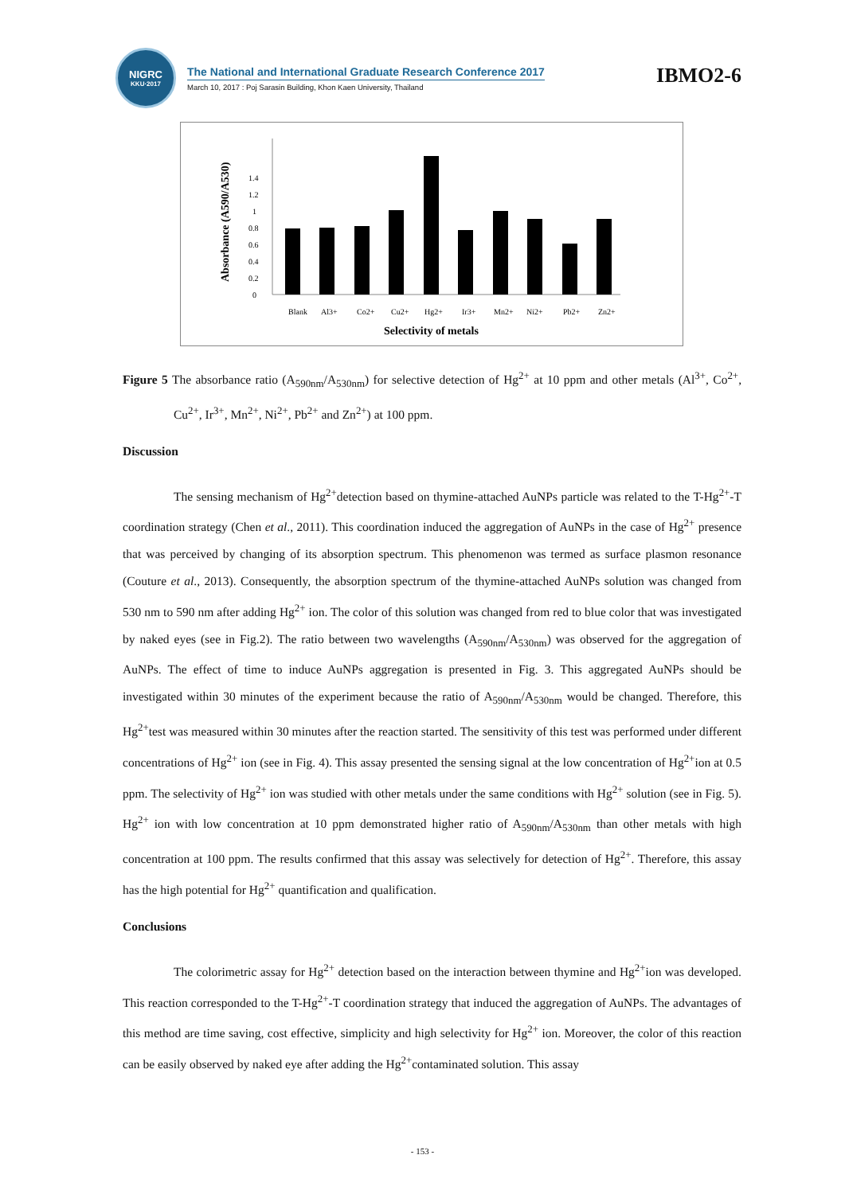NIGRC
KKU·2017
The National and International Graduate Research Conference 2017
March 10, 2017 : Poj Sarasin Building, Khon Kaen University, Thailand
IBMO2-6
Absorbance (A590/A530)
0
0.4
0.8
1.2
0.2
0.6
1
1.4
Blank
Al3+
Co2+
Cu2+
Hg2+
Ir3+
Mn2+
Ni2+
Pb2+
Zn2+
Selectivity of metals
Figure 5 The absorbance ratio (A<sub>590nm</sub>/A<sub>530nm</sub>) for selective detection of Hg<sup>2+</sup> at 10 ppm and other metals (Al<sup>3+</sup>, Co<sup>2+</sup>, Cu<sup>2+</sup>, Ir<sup>3+</sup>, Mn<sup>2+</sup>, Ni<sup>2+</sup>, Pb<sup>2+</sup> and Zn<sup>2+</sup>) at 100 ppm.
Discussion
The sensing mechanism of Hg<sup>2+</sup>detection based on thymine-attached AuNPs particle was related to the T-Hg<sup>2+</sup>-T coordination strategy (Chen et al., 2011). This coordination induced the aggregation of AuNPs in the case of Hg<sup>2+</sup> presence that was perceived by changing of its absorption spectrum. This phenomenon was termed as surface plasmon resonance (Couture et al., 2013). Consequently, the absorption spectrum of the thymine-attached AuNPs solution was changed from 530 nm to 590 nm after adding Hg<sup>2+</sup> ion. The color of this solution was changed from red to blue color that was investigated by naked eyes (see in Fig.2). The ratio between two wavelengths (A<sub>590nm</sub>/A<sub>530nm</sub>) was observed for the aggregation of AuNPs. The effect of time to induce AuNPs aggregation is presented in Fig. 3. This aggregated AuNPs should be investigated within 30 minutes of the experiment because the ratio of A<sub>590nm</sub>/A<sub>530nm</sub> would be changed. Therefore, this Hg<sup>2+</sup>test was measured within 30 minutes after the reaction started. The sensitivity of this test was performed under different concentrations of Hg<sup>2+</sup> ion (see in Fig. 4). This assay presented the sensing signal at the low concentration of Hg<sup>2+</sup>ion at 0.5 ppm. The selectivity of Hg<sup>2+</sup> ion was studied with other metals under the same conditions with Hg<sup>2+</sup> solution (see in Fig. 5). Hg<sup>2+</sup> ion with low concentration at 10 ppm demonstrated higher ratio of A<sub>590nm</sub>/A<sub>530nm</sub> than other metals with high concentration at 100 ppm. The results confirmed that this assay was selectively for detection of Hg<sup>2+</sup>. Therefore, this assay has the high potential for Hg<sup>2+</sup> quantification and qualification.
Conclusions
The colorimetric assay for Hg<sup>2+</sup> detection based on the interaction between thymine and Hg<sup>2+</sup>ion was developed. This reaction corresponded to the T-Hg<sup>2+</sup>-T coordination strategy that induced the aggregation of AuNPs. The advantages of this method are time saving, cost effective, simplicity and high selectivity for Hg<sup>2+</sup> ion. Moreover, the color of this reaction can be easily observed by naked eye after adding the Hg<sup>2+</sup>contaminated solution. This assay
- 153 -